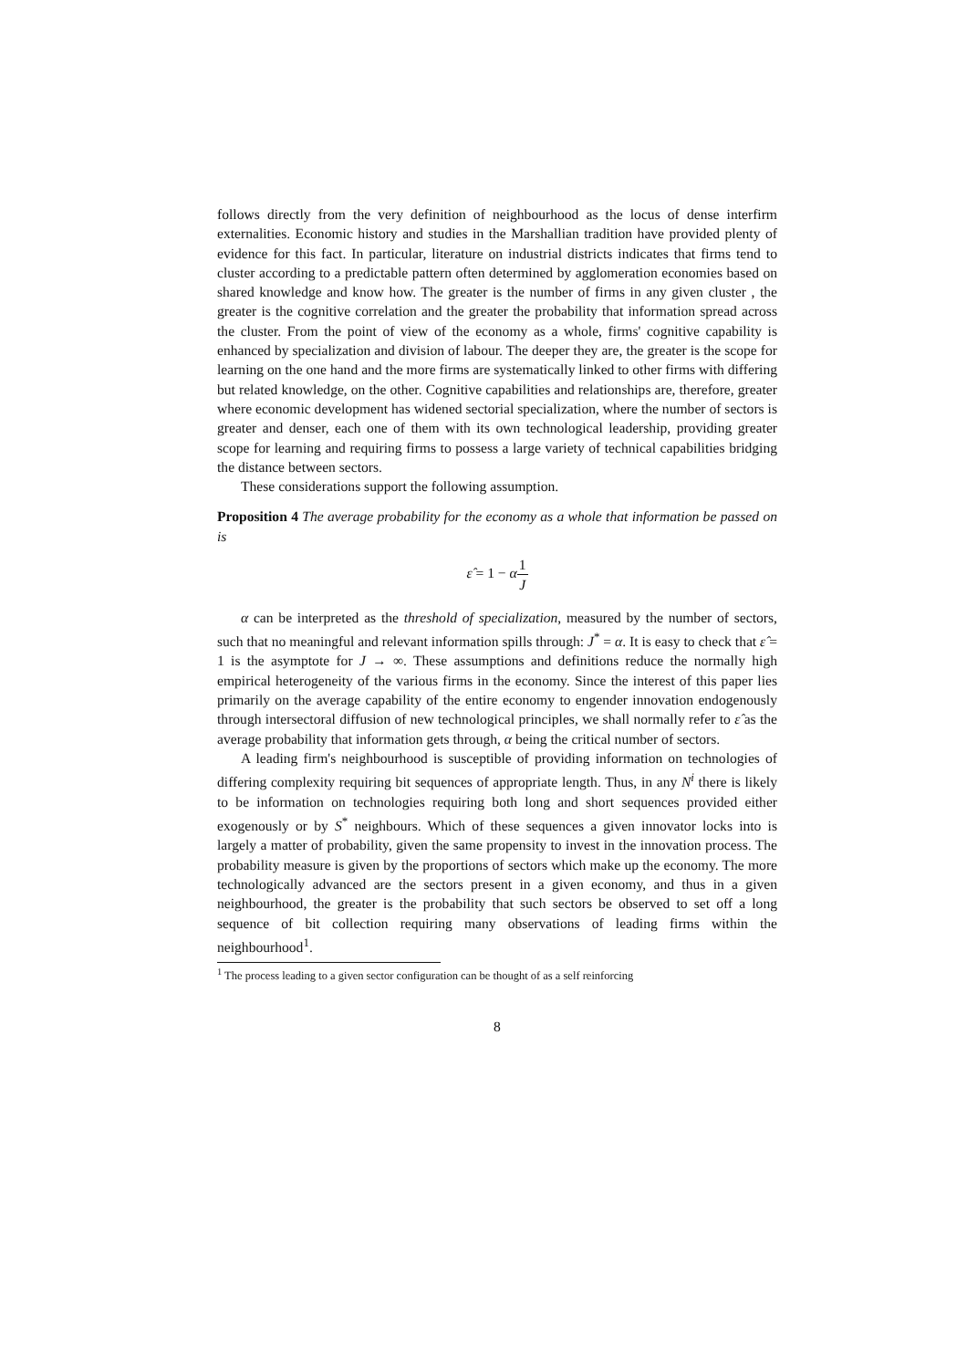follows directly from the very definition of neighbourhood as the locus of dense interfirm externalities. Economic history and studies in the Marshallian tradition have provided plenty of evidence for this fact. In particular, literature on industrial districts indicates that firms tend to cluster according to a predictable pattern often determined by agglomeration economies based on shared knowledge and know how. The greater is the number of firms in any given cluster , the greater is the cognitive correlation and the greater the probability that information spread across the cluster. From the point of view of the economy as a whole, firms' cognitive capability is enhanced by specialization and division of labour. The deeper they are, the greater is the scope for learning on the one hand and the more firms are systematically linked to other firms with differing but related knowledge, on the other. Cognitive capabilities and relationships are, therefore, greater where economic development has widened sectorial specialization, where the number of sectors is greater and denser, each one of them with its own technological leadership, providing greater scope for learning and requiring firms to possess a large variety of technical capabilities bridging the distance between sectors.
These considerations support the following assumption.
Proposition 4 The average probability for the economy as a whole that information be passed on is
ε̂ = 1 − α1 J
α can be interpreted as the threshold of specialization, measured by the number of sectors, such that no meaningful and relevant information spills through: J<sup>*</sup> = α. It is easy to check that ε̂ = 1 is the asymptote for J → ∞. These assumptions and definitions reduce the normally high empirical heterogeneity of the various firms in the economy. Since the interest of this paper lies primarily on the average capability of the entire economy to engender innovation endogenously through intersectoral diffusion of new technological principles, we shall normally refer to ε̂ as the average probability that information gets through, α being the critical number of sectors.
A leading firm's neighbourhood is susceptible of providing information on technologies of differing complexity requiring bit sequences of appropriate length. Thus, in any N<sup>i</sup> there is likely to be information on technologies requiring both long and short sequences provided either exogenously or by S<sup>*</sup> neighbours. Which of these sequences a given innovator locks into is largely a matter of probability, given the same propensity to invest in the innovation process. The probability measure is given by the proportions of sectors which make up the economy. The more technologically advanced are the sectors present in a given economy, and thus in a given neighbourhood, the greater is the probability that such sectors be observed to set off a long sequence of bit collection requiring many observations of leading firms within the neighbourhood<sup>1</sup>.
<sup>1</sup> The process leading to a given sector configuration can be thought of as a self reinforcing
8